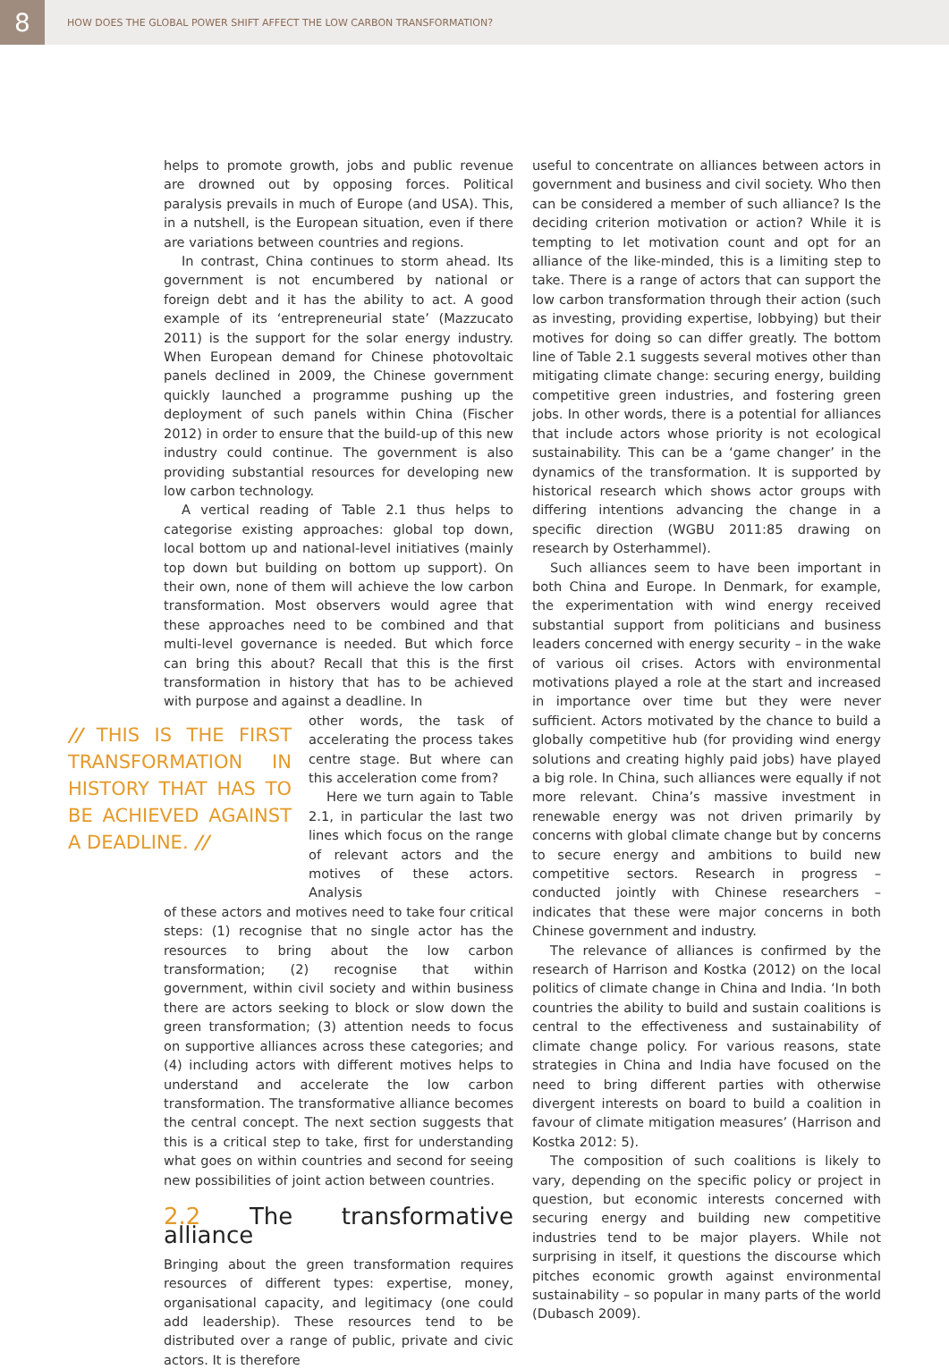8
HOW DOES THE GLOBAL POWER SHIFT AFFECT THE LOW CARBON TRANSFORMATION?
helps to promote growth, jobs and public revenue are drowned out by opposing forces. Political paralysis prevails in much of Europe (and USA). This, in a nutshell, is the European situation, even if there are variations between countries and regions.
In contrast, China continues to storm ahead. Its government is not encumbered by national or foreign debt and it has the ability to act. A good example of its ‘entrepreneurial state’ (Mazzucato 2011) is the support for the solar energy industry. When European demand for Chinese photovoltaic panels declined in 2009, the Chinese government quickly launched a programme pushing up the deployment of such panels within China (Fischer 2012) in order to ensure that the build-up of this new industry could continue. The government is also providing substantial resources for developing new low carbon technology.
A vertical reading of Table 2.1 thus helps to categorise existing approaches: global top down, local bottom up and national-level initiatives (mainly top down but building on bottom up support). On their own, none of them will achieve the low carbon transformation. Most observers would agree that these approaches need to be combined and that multi-level governance is needed. But which force can bring this about? Recall that this is the first transformation in history that has to be achieved with purpose and against a deadline. In
// THIS IS THE FIRST TRANSFORMATION IN HISTORY THAT HAS TO BE ACHIEVED AGAINST A DEADLINE. //
other words, the task of accelerating the process takes centre stage. But where can this acceleration come from?
Here we turn again to Table 2.1, in particular the last two lines which focus on the range of relevant actors and the motives of these actors. Analysis
of these actors and motives need to take four critical steps: (1) recognise that no single actor has the resources to bring about the low carbon transformation; (2) recognise that within government, within civil society and within business there are actors seeking to block or slow down the green transformation; (3) attention needs to focus on supportive alliances across these categories; and (4) including actors with different motives helps to understand and accelerate the low carbon transformation. The transformative alliance becomes the central concept. The next section suggests that this is a critical step to take, first for understanding what goes on within countries and second for seeing new possibilities of joint action between countries.
2.2 The transformative alliance
Bringing about the green transformation requires resources of different types: expertise, money, organisational capacity, and legitimacy (one could add leadership). These resources tend to be distributed over a range of public, private and civic actors. It is therefore
useful to concentrate on alliances between actors in government and business and civil society. Who then can be considered a member of such alliance? Is the deciding criterion motivation or action? While it is tempting to let motivation count and opt for an alliance of the like-minded, this is a limiting step to take. There is a range of actors that can support the low carbon transformation through their action (such as investing, providing expertise, lobbying) but their motives for doing so can differ greatly. The bottom line of Table 2.1 suggests several motives other than mitigating climate change: securing energy, building competitive green industries, and fostering green jobs. In other words, there is a potential for alliances that include actors whose priority is not ecological sustainability. This can be a ‘game changer’ in the dynamics of the transformation. It is supported by historical research which shows actor groups with differing intentions advancing the change in a specific direction (WGBU 2011:85 drawing on research by Osterhammel).
Such alliances seem to have been important in both China and Europe. In Denmark, for example, the experimentation with wind energy received substantial support from politicians and business leaders concerned with energy security – in the wake of various oil crises. Actors with environmental motivations played a role at the start and increased in importance over time but they were never sufficient. Actors motivated by the chance to build a globally competitive hub (for providing wind energy solutions and creating highly paid jobs) have played a big role. In China, such alliances were equally if not more relevant. China’s massive investment in renewable energy was not driven primarily by concerns with global climate change but by concerns to secure energy and ambitions to build new competitive sectors. Research in progress – conducted jointly with Chinese researchers – indicates that these were major concerns in both Chinese government and industry.
The relevance of alliances is confirmed by the research of Harrison and Kostka (2012) on the local politics of climate change in China and India. ‘In both countries the ability to build and sustain coalitions is central to the effectiveness and sustainability of climate change policy. For various reasons, state strategies in China and India have focused on the need to bring different parties with otherwise divergent interests on board to build a coalition in favour of climate mitigation measures’ (Harrison and Kostka 2012: 5).
The composition of such coalitions is likely to vary, depending on the specific policy or project in question, but economic interests concerned with securing energy and building new competitive industries tend to be major players. While not surprising in itself, it questions the discourse which pitches economic growth against environmental sustainability – so popular in many parts of the world (Dubasch 2009).